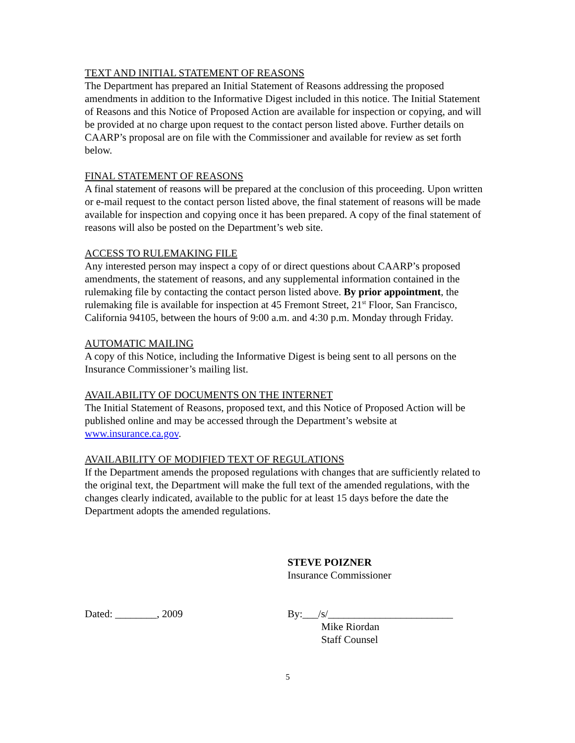TEXT AND INITIAL STATEMENT OF REASONS
The Department has prepared an Initial Statement of Reasons addressing the proposed amendments in addition to the Informative Digest included in this notice. The Initial Statement of Reasons and this Notice of Proposed Action are available for inspection or copying, and will be provided at no charge upon request to the contact person listed above. Further details on CAARP’s proposal are on file with the Commissioner and available for review as set forth below.
FINAL STATEMENT OF REASONS
A final statement of reasons will be prepared at the conclusion of this proceeding. Upon written or e-mail request to the contact person listed above, the final statement of reasons will be made available for inspection and copying once it has been prepared. A copy of the final statement of reasons will also be posted on the Department’s web site.
ACCESS TO RULEMAKING FILE
Any interested person may inspect a copy of or direct questions about CAARP’s proposed amendments, the statement of reasons, and any supplemental information contained in the rulemaking file by contacting the contact person listed above. By prior appointment, the rulemaking file is available for inspection at 45 Fremont Street, 21<sup>st</sup> Floor, San Francisco, California 94105, between the hours of 9:00 a.m. and 4:30 p.m. Monday through Friday.
AUTOMATIC MAILING
A copy of this Notice, including the Informative Digest is being sent to all persons on the Insurance Commissioner’s mailing list.
AVAILABILITY OF DOCUMENTS ON THE INTERNET
The Initial Statement of Reasons, proposed text, and this Notice of Proposed Action will be published online and may be accessed through the Department’s website at www.insurance.ca.gov.
AVAILABILITY OF MODIFIED TEXT OF REGULATIONS
If the Department amends the proposed regulations with changes that are sufficiently related to the original text, the Department will make the full text of the amended regulations, with the changes clearly indicated, available to the public for at least 15 days before the date the Department adopts the amended regulations.
STEVE POIZNER
Insurance Commissioner
Dated: ________, 2009 By:___/s/________________________
Mike Riordan
Staff Counsel
5